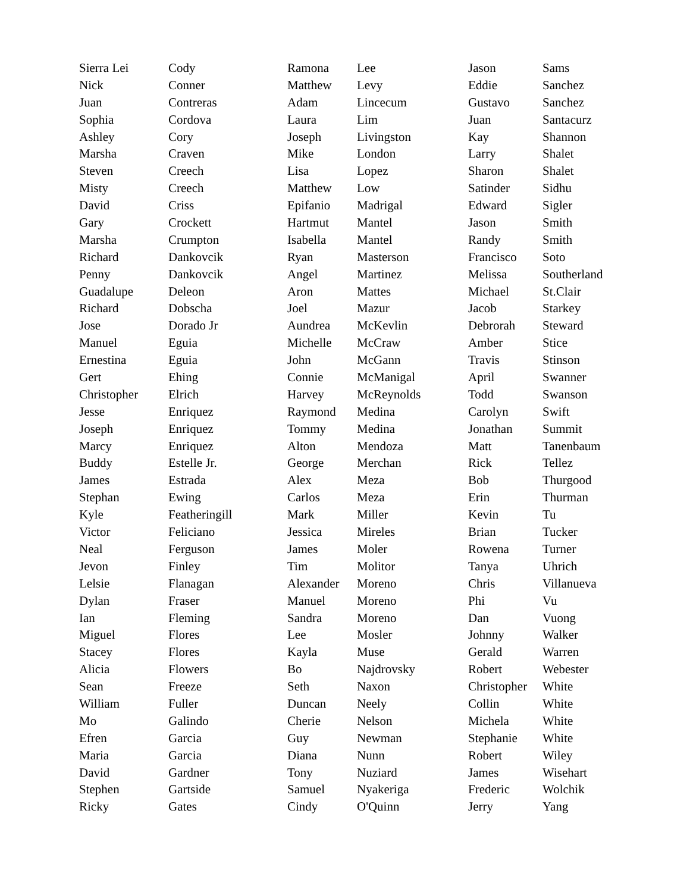| Sierra Lei | Cody | Ramona | Lee | Jason | Sams |
| Nick | Conner | Matthew | Levy | Eddie | Sanchez |
| Juan | Contreras | Adam | Lincecum | Gustavo | Sanchez |
| Sophia | Cordova | Laura | Lim | Juan | Santacurz |
| Ashley | Cory | Joseph | Livingston | Kay | Shannon |
| Marsha | Craven | Mike | London | Larry | Shalet |
| Steven | Creech | Lisa | Lopez | Sharon | Shalet |
| Misty | Creech | Matthew | Low | Satinder | Sidhu |
| David | Criss | Epifanio | Madrigal | Edward | Sigler |
| Gary | Crockett | Hartmut | Mantel | Jason | Smith |
| Marsha | Crumpton | Isabella | Mantel | Randy | Smith |
| Richard | Dankovcik | Ryan | Masterson | Francisco | Soto |
| Penny | Dankovcik | Angel | Martinez | Melissa | Southerland |
| Guadalupe | Deleon | Aron | Mattes | Michael | St.Clair |
| Richard | Dobscha | Joel | Mazur | Jacob | Starkey |
| Jose | Dorado Jr | Aundrea | McKevlin | Debrorah | Steward |
| Manuel | Eguia | Michelle | McCraw | Amber | Stice |
| Ernestina | Eguia | John | McGann | Travis | Stinson |
| Gert | Ehing | Connie | McManigal | April | Swanner |
| Christopher | Elrich | Harvey | McReynolds | Todd | Swanson |
| Jesse | Enriquez | Raymond | Medina | Carolyn | Swift |
| Joseph | Enriquez | Tommy | Medina | Jonathan | Summit |
| Marcy | Enriquez | Alton | Mendoza | Matt | Tanenbaum |
| Buddy | Estelle Jr. | George | Merchan | Rick | Tellez |
| James | Estrada | Alex | Meza | Bob | Thurgood |
| Stephan | Ewing | Carlos | Meza | Erin | Thurman |
| Kyle | Featheringill | Mark | Miller | Kevin | Tu |
| Victor | Feliciano | Jessica | Mireles | Brian | Tucker |
| Neal | Ferguson | James | Moler | Rowena | Turner |
| Jevon | Finley | Tim | Molitor | Tanya | Uhrich |
| Lelsie | Flanagan | Alexander | Moreno | Chris | Villanueva |
| Dylan | Fraser | Manuel | Moreno | Phi | Vu |
| Ian | Fleming | Sandra | Moreno | Dan | Vuong |
| Miguel | Flores | Lee | Mosler | Johnny | Walker |
| Stacey | Flores | Kayla | Muse | Gerald | Warren |
| Alicia | Flowers | Bo | Najdrovsky | Robert | Webester |
| Sean | Freeze | Seth | Naxon | Christopher | White |
| William | Fuller | Duncan | Neely | Collin | White |
| Mo | Galindo | Cherie | Nelson | Michela | White |
| Efren | Garcia | Guy | Newman | Stephanie | White |
| Maria | Garcia | Diana | Nunn | Robert | Wiley |
| David | Gardner | Tony | Nuziard | James | Wisehart |
| Stephen | Gartside | Samuel | Nyakeriga | Frederic | Wolchik |
| Ricky | Gates | Cindy | O'Quinn | Jerry | Yang |